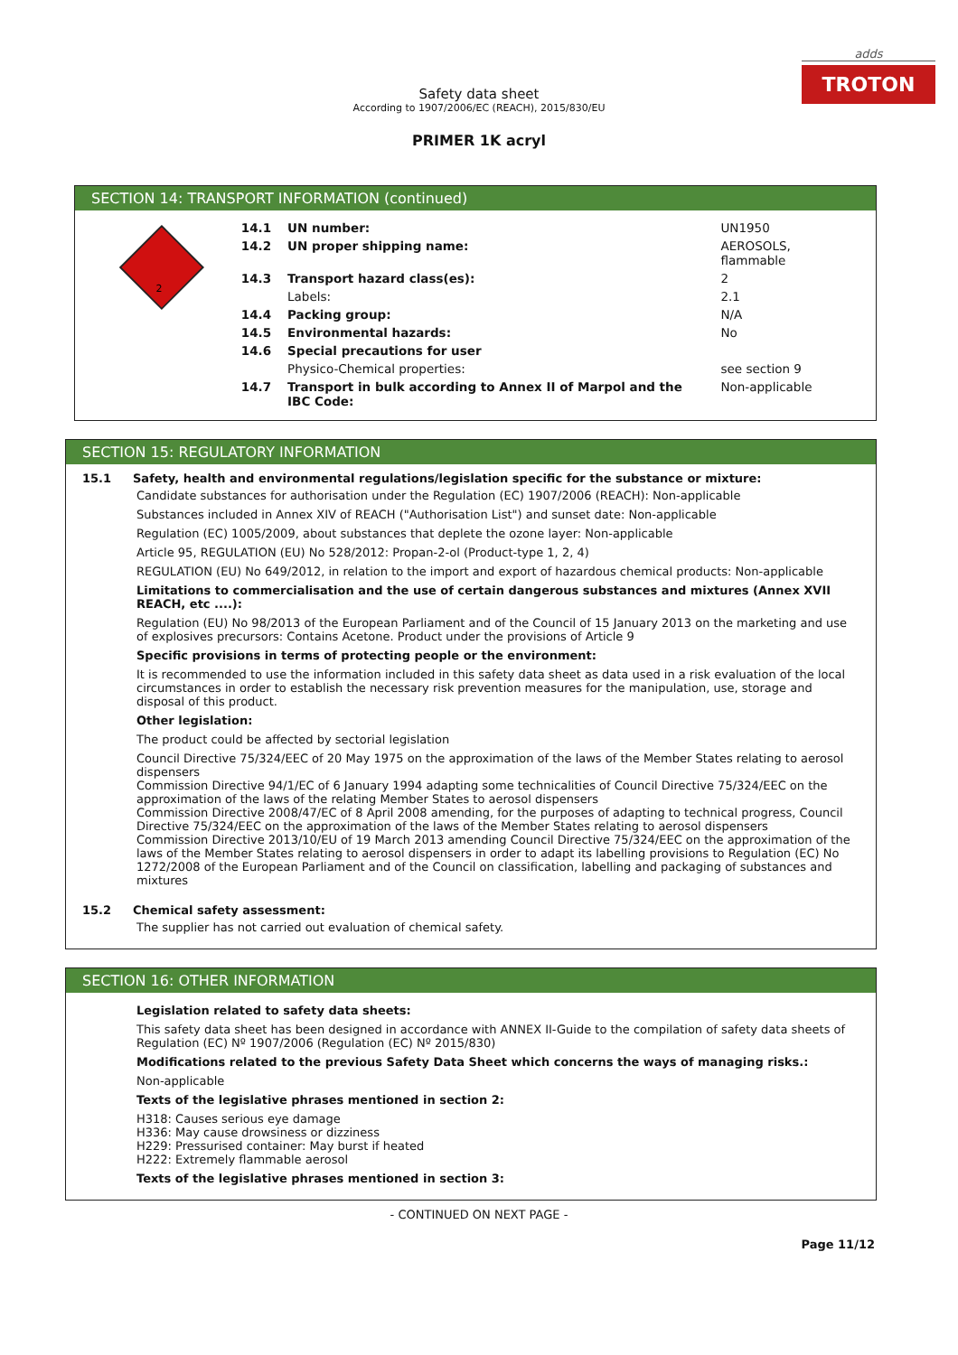adds
TROTON
Safety data sheet
According to 1907/2006/EC (REACH), 2015/830/EU
PRIMER 1K acryl
SECTION 14: TRANSPORT INFORMATION (continued)
2
| 14.1 | UN number: | UN1950 |
| 14.2 | UN proper shipping name: | AEROSOLS, flammable |
| 14.3 | Transport hazard class(es): | 2 |
| | Labels: | 2.1 |
| 14.4 | Packing group: | N/A |
| 14.5 | Environmental hazards: | No |
| 14.6 | Special precautions for user | |
| | Physico-Chemical properties: | see section 9 |
| 14.7 | Transport in bulk according to Annex II of Marpol and the IBC Code: | Non-applicable |
SECTION 15: REGULATORY INFORMATION
15.1 Safety, health and environmental regulations/legislation specific for the substance or mixture:
Candidate substances for authorisation under the Regulation (EC) 1907/2006 (REACH): Non-applicable
Substances included in Annex XIV of REACH ("Authorisation List") and sunset date: Non-applicable
Regulation (EC) 1005/2009, about substances that deplete the ozone layer: Non-applicable
Article 95, REGULATION (EU) No 528/2012: Propan-2-ol (Product-type 1, 2, 4)
REGULATION (EU) No 649/2012, in relation to the import and export of hazardous chemical products: Non-applicable
Limitations to commercialisation and the use of certain dangerous substances and mixtures (Annex XVII REACH, etc ....):
Regulation (EU) No 98/2013 of the European Parliament and of the Council of 15 January 2013 on the marketing and use of explosives precursors: Contains Acetone. Product under the provisions of Article 9
Specific provisions in terms of protecting people or the environment:
It is recommended to use the information included in this safety data sheet as data used in a risk evaluation of the local circumstances in order to establish the necessary risk prevention measures for the manipulation, use, storage and disposal of this product.
Other legislation:
The product could be affected by sectorial legislation
Council Directive 75/324/EEC of 20 May 1975 on the approximation of the laws of the Member States relating to aerosol dispensers
Commission Directive 94/1/EC of 6 January 1994 adapting some technicalities of Council Directive 75/324/EEC on the approximation of the laws of the relating Member States to aerosol dispensers
Commission Directive 2008/47/EC of 8 April 2008 amending, for the purposes of adapting to technical progress, Council Directive 75/324/EEC on the approximation of the laws of the Member States relating to aerosol dispensers
Commission Directive 2013/10/EU of 19 March 2013 amending Council Directive 75/324/EEC on the approximation of the laws of the Member States relating to aerosol dispensers in order to adapt its labelling provisions to Regulation (EC) No 1272/2008 of the European Parliament and of the Council on classification, labelling and packaging of substances and mixtures
15.2 Chemical safety assessment:
The supplier has not carried out evaluation of chemical safety.
SECTION 16: OTHER INFORMATION
Legislation related to safety data sheets:
This safety data sheet has been designed in accordance with ANNEX II-Guide to the compilation of safety data sheets of Regulation (EC) Nº 1907/2006 (Regulation (EC) Nº 2015/830)
Modifications related to the previous Safety Data Sheet which concerns the ways of managing risks.:
Non-applicable
Texts of the legislative phrases mentioned in section 2:
H318: Causes serious eye damage
H336: May cause drowsiness or dizziness
H229: Pressurised container: May burst if heated
H222: Extremely flammable aerosol
Texts of the legislative phrases mentioned in section 3:
- CONTINUED ON NEXT PAGE -
Page 11/12